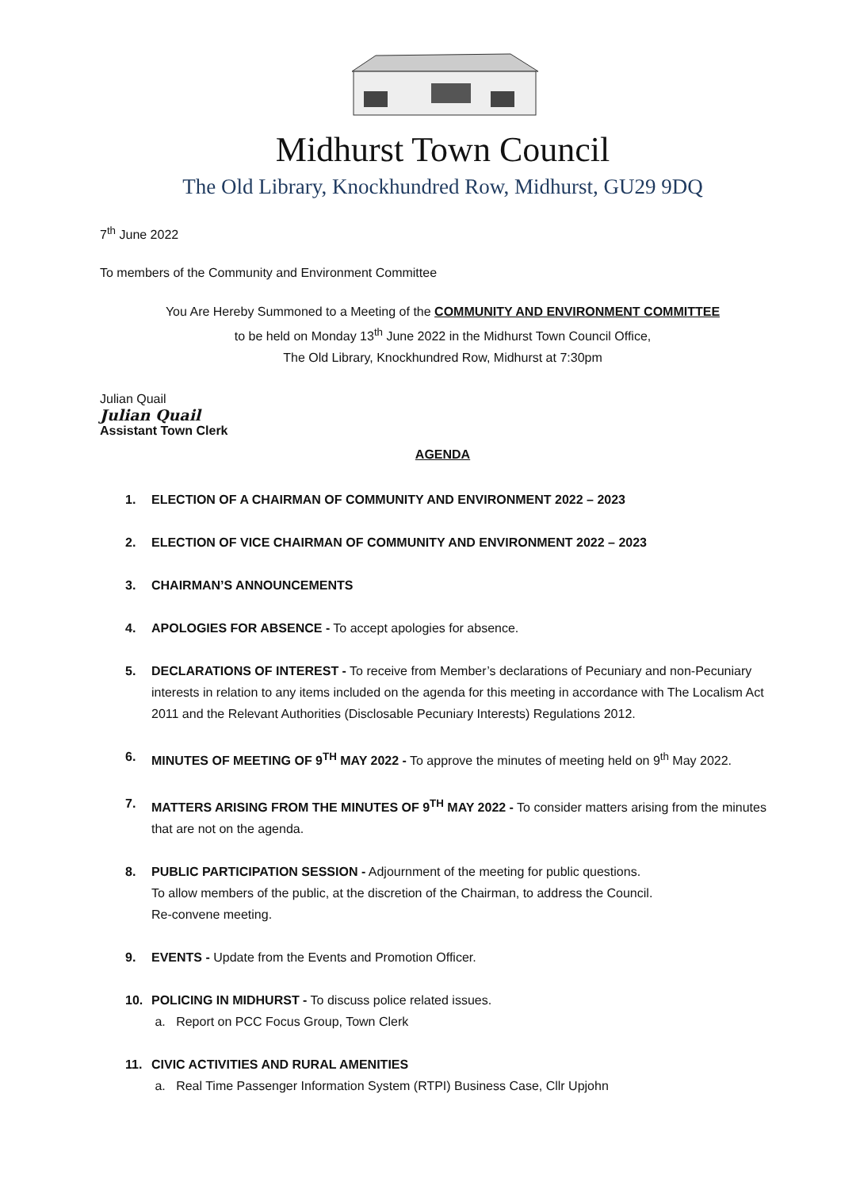Midhurst Town Council
The Old Library, Knockhundred Row, Midhurst, GU29 9DQ
7<sup>th</sup> June 2022
To members of the Community and Environment Committee
You Are Hereby Summoned to a Meeting of the COMMUNITY AND ENVIRONMENT COMMITTEE
to be held on Monday 13<sup>th</sup> June 2022 in the Midhurst Town Council Office,
The Old Library, Knockhundred Row, Midhurst at 7:30pm
Julian Quail
Julian Quail
Assistant Town Clerk
AGENDA
1. ELECTION OF A CHAIRMAN OF COMMUNITY AND ENVIRONMENT 2022 – 2023
2. ELECTION OF VICE CHAIRMAN OF COMMUNITY AND ENVIRONMENT 2022 – 2023
3. CHAIRMAN’S ANNOUNCEMENTS
4. APOLOGIES FOR ABSENCE - To accept apologies for absence.
5. DECLARATIONS OF INTEREST - To receive from Member’s declarations of Pecuniary and non-Pecuniary interests in relation to any items included on the agenda for this meeting in accordance with The Localism Act 2011 and the Relevant Authorities (Disclosable Pecuniary Interests) Regulations 2012.
6. MINUTES OF MEETING OF 9<sup>TH</sup> MAY 2022 - To approve the minutes of meeting held on 9<sup>th</sup> May 2022.
7. MATTERS ARISING FROM THE MINUTES OF 9<sup>TH</sup> MAY 2022 - To consider matters arising from the minutes that are not on the agenda.
8. PUBLIC PARTICIPATION SESSION - Adjournment of the meeting for public questions.
To allow members of the public, at the discretion of the Chairman, to address the Council.
Re-convene meeting.
9. EVENTS - Update from the Events and Promotion Officer.
10. POLICING IN MIDHURST - To discuss police related issues.
a. Report on PCC Focus Group, Town Clerk
11. CIVIC ACTIVITIES AND RURAL AMENITIES
a. Real Time Passenger Information System (RTPI) Business Case, Cllr Upjohn